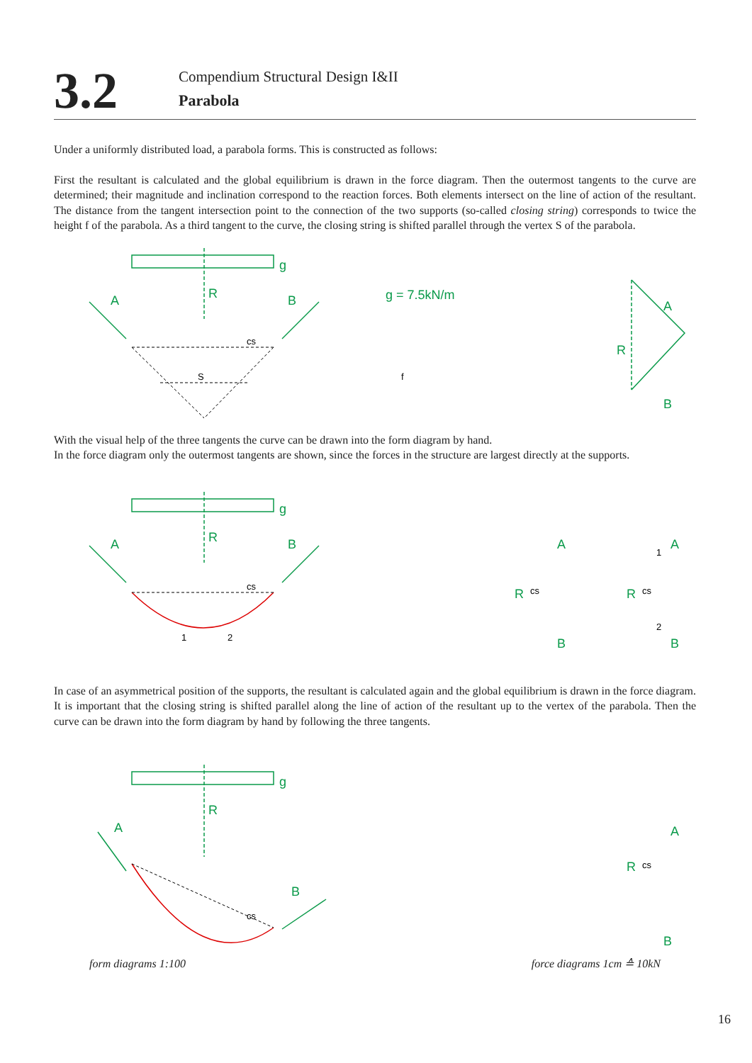3.2
Compendium Structural Design I&II
Parabola
Under a uniformly distributed load, a parabola forms. This is constructed as follows:
First the resultant is calculated and the global equilibrium is drawn in the force diagram. Then the outermost tangents to the curve are determined; their magnitude and inclination correspond to the reaction forces. Both elements intersect on the line of action of the resultant. The distance from the tangent intersection point to the connection of the two supports (so-called closing string) corresponds to twice the height f of the parabola. As a third tangent to the curve, the closing string is shifted parallel through the vertex S of the parabola.
A
B
g
R
g = 7.5kN/m
A
B
R
cs
S
f
With the visual help of the three tangents the curve can be drawn into the form diagram by hand.
In the force diagram only the outermost tangents are shown, since the forces in the structure are largest directly at the supports.
A
B
g
R
A
B
R
A
B
R
cs
1
2
cs
cs
1
2
In case of an asymmetrical position of the supports, the resultant is calculated again and the global equilibrium is drawn in the force diagram. It is important that the closing string is shifted parallel along the line of action of the resultant up to the vertex of the parabola. Then the curve can be drawn into the form diagram by hand by following the three tangents.
A
B
g
R
A
B
R
cs
cs
form diagrams 1:100 force diagrams 1cm ≙ 10kN
16